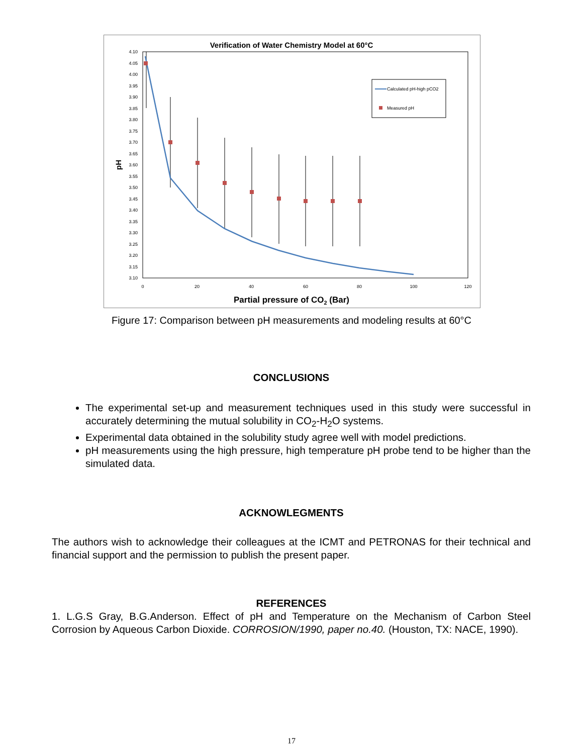Verification of Water Chemistry Model at 60°C
4.10
4.05
4.00
3.95
3.90
3.85
3.80
3.75
3.70
3.65
3.60
3.55
3.50
3.45
3.40
3.35
3.30
3.25
3.20
3.15
3.10
0
20
40
60
80
100
120
pH
Partial pressure of CO2 (Bar)
Calculated pH-high pCO2
Measured pH
Figure 17: Comparison between pH measurements and modeling results at 60°C
CONCLUSIONS
The experimental set-up and measurement techniques used in this study were successful in accurately determining the mutual solubility in CO<sub>2</sub>-H<sub>2</sub>O systems.
Experimental data obtained in the solubility study agree well with model predictions.
pH measurements using the high pressure, high temperature pH probe tend to be higher than the simulated data.
ACKNOWLEGMENTS
The authors wish to acknowledge their colleagues at the ICMT and PETRONAS for their technical and financial support and the permission to publish the present paper.
REFERENCES
1. L.G.S Gray, B.G.Anderson. Effect of pH and Temperature on the Mechanism of Carbon Steel Corrosion by Aqueous Carbon Dioxide. CORROSION/1990, paper no.40. (Houston, TX: NACE, 1990).
17